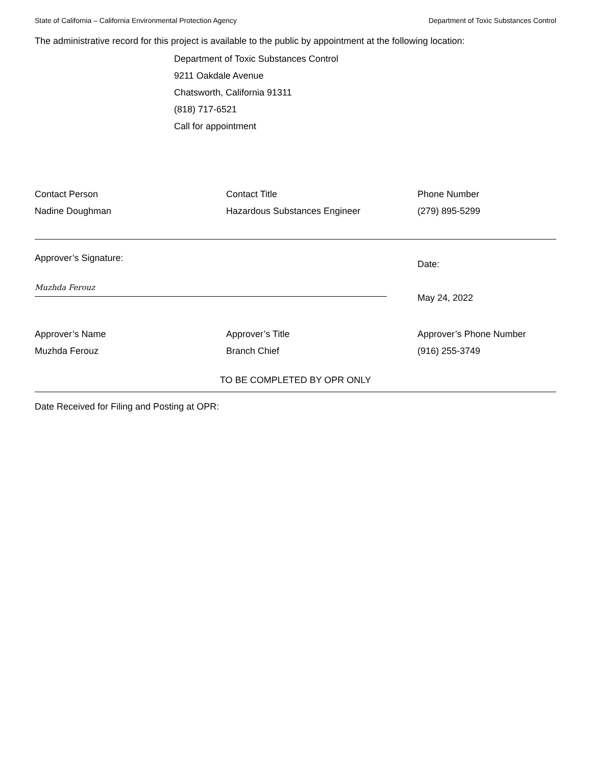State of California – California Environmental Protection Agency Department of Toxic Substances Control
The administrative record for this project is available to the public by appointment at the following location:
Department of Toxic Substances Control
9211 Oakdale Avenue
Chatsworth, California 91311
(818) 717-6521
Call for appointment
Contact Person
Nadine Doughman
Contact Title
Hazardous Substances Engineer
Phone Number
(279) 895-5299
Approver’s Signature:
Muzhda Ferouz
Date:
May 24, 2022
Approver’s Name
Muzhda Ferouz
Approver’s Title
Branch Chief
Approver’s Phone Number
(916) 255-3749
TO BE COMPLETED BY OPR ONLY
Date Received for Filing and Posting at OPR: